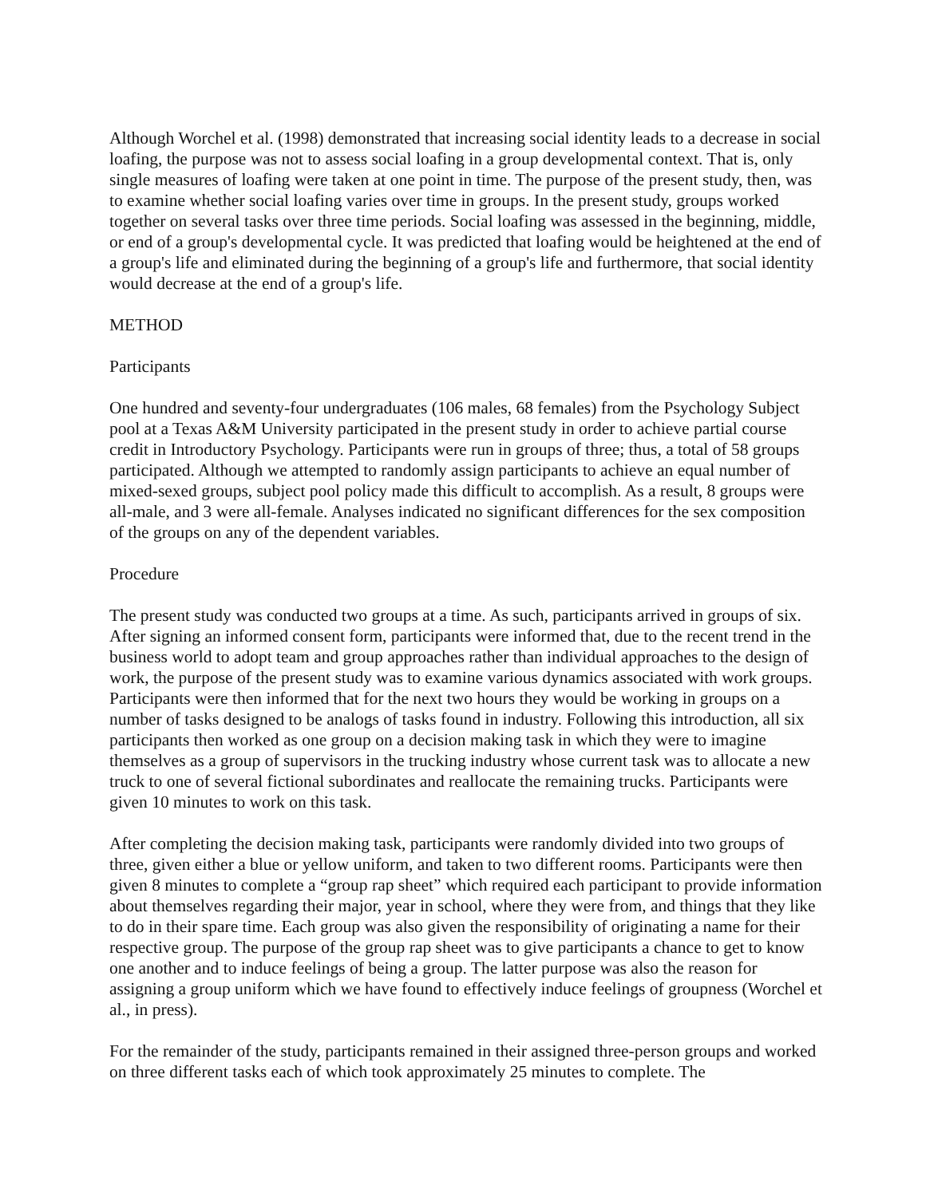Although Worchel et al. (1998) demonstrated that increasing social identity leads to a decrease in social loafing, the purpose was not to assess social loafing in a group developmental context. That is, only single measures of loafing were taken at one point in time. The purpose of the present study, then, was to examine whether social loafing varies over time in groups. In the present study, groups worked together on several tasks over three time periods. Social loafing was assessed in the beginning, middle, or end of a group's developmental cycle. It was predicted that loafing would be heightened at the end of a group's life and eliminated during the beginning of a group's life and furthermore, that social identity would decrease at the end of a group's life.
METHOD
Participants
One hundred and seventy-four undergraduates (106 males, 68 females) from the Psychology Subject pool at a Texas A&M University participated in the present study in order to achieve partial course credit in Introductory Psychology. Participants were run in groups of three; thus, a total of 58 groups participated. Although we attempted to randomly assign participants to achieve an equal number of mixed-sexed groups, subject pool policy made this difficult to accomplish. As a result, 8 groups were all-male, and 3 were all-female. Analyses indicated no significant differences for the sex composition of the groups on any of the dependent variables.
Procedure
The present study was conducted two groups at a time. As such, participants arrived in groups of six. After signing an informed consent form, participants were informed that, due to the recent trend in the business world to adopt team and group approaches rather than individual approaches to the design of work, the purpose of the present study was to examine various dynamics associated with work groups. Participants were then informed that for the next two hours they would be working in groups on a number of tasks designed to be analogs of tasks found in industry. Following this introduction, all six participants then worked as one group on a decision making task in which they were to imagine themselves as a group of supervisors in the trucking industry whose current task was to allocate a new truck to one of several fictional subordinates and reallocate the remaining trucks. Participants were given 10 minutes to work on this task.
After completing the decision making task, participants were randomly divided into two groups of three, given either a blue or yellow uniform, and taken to two different rooms. Participants were then given 8 minutes to complete a “group rap sheet” which required each participant to provide information about themselves regarding their major, year in school, where they were from, and things that they like to do in their spare time. Each group was also given the responsibility of originating a name for their respective group. The purpose of the group rap sheet was to give participants a chance to get to know one another and to induce feelings of being a group. The latter purpose was also the reason for assigning a group uniform which we have found to effectively induce feelings of groupness (Worchel et al., in press).
For the remainder of the study, participants remained in their assigned three-person groups and worked on three different tasks each of which took approximately 25 minutes to complete. The